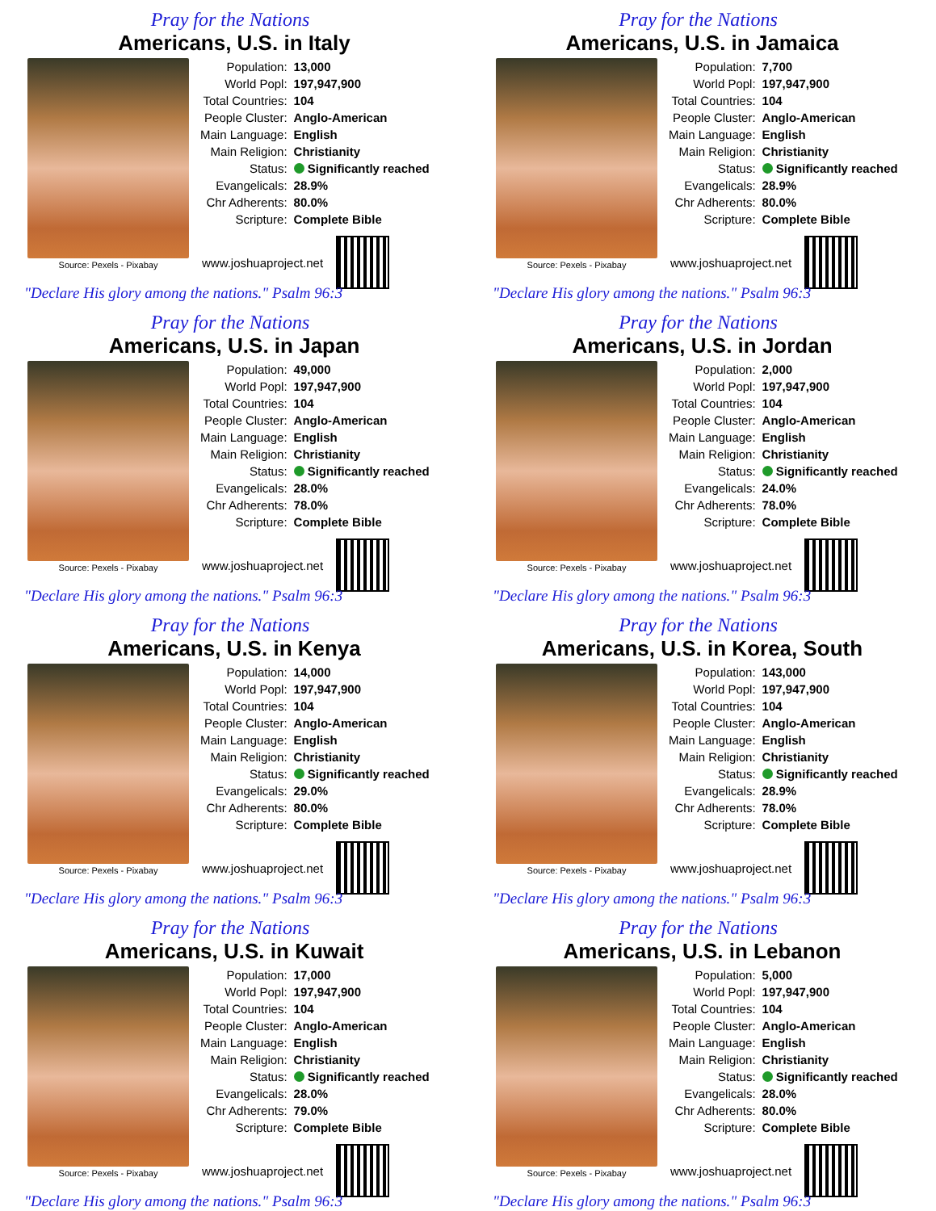Pray for the Nations
Americans, U.S. in Italy
Source: Pexels - Pixabay
| Population: | 13,000 |
| World Popl: | 197,947,900 |
| Total Countries: | 104 |
| People Cluster: | Anglo-American |
| Main Language: | English |
| Main Religion: | Christianity |
| Status: | Significantly reached |
| Evangelicals: | 28.9% |
| Chr Adherents: | 80.0% |
| Scripture: | Complete Bible |
www.joshuaproject.net
"Declare His glory among the nations." Psalm 96:3
Pray for the Nations
Americans, U.S. in Jamaica
Source: Pexels - Pixabay
| Population: | 7,700 |
| World Popl: | 197,947,900 |
| Total Countries: | 104 |
| People Cluster: | Anglo-American |
| Main Language: | English |
| Main Religion: | Christianity |
| Status: | Significantly reached |
| Evangelicals: | 28.9% |
| Chr Adherents: | 80.0% |
| Scripture: | Complete Bible |
www.joshuaproject.net
"Declare His glory among the nations." Psalm 96:3
Pray for the Nations
Americans, U.S. in Japan
Source: Pexels - Pixabay
| Population: | 49,000 |
| World Popl: | 197,947,900 |
| Total Countries: | 104 |
| People Cluster: | Anglo-American |
| Main Language: | English |
| Main Religion: | Christianity |
| Status: | Significantly reached |
| Evangelicals: | 28.0% |
| Chr Adherents: | 78.0% |
| Scripture: | Complete Bible |
www.joshuaproject.net
"Declare His glory among the nations." Psalm 96:3
Pray for the Nations
Americans, U.S. in Jordan
Source: Pexels - Pixabay
| Population: | 2,000 |
| World Popl: | 197,947,900 |
| Total Countries: | 104 |
| People Cluster: | Anglo-American |
| Main Language: | English |
| Main Religion: | Christianity |
| Status: | Significantly reached |
| Evangelicals: | 24.0% |
| Chr Adherents: | 78.0% |
| Scripture: | Complete Bible |
www.joshuaproject.net
"Declare His glory among the nations." Psalm 96:3
Pray for the Nations
Americans, U.S. in Kenya
Source: Pexels - Pixabay
| Population: | 14,000 |
| World Popl: | 197,947,900 |
| Total Countries: | 104 |
| People Cluster: | Anglo-American |
| Main Language: | English |
| Main Religion: | Christianity |
| Status: | Significantly reached |
| Evangelicals: | 29.0% |
| Chr Adherents: | 80.0% |
| Scripture: | Complete Bible |
www.joshuaproject.net
"Declare His glory among the nations." Psalm 96:3
Pray for the Nations
Americans, U.S. in Korea, South
Source: Pexels - Pixabay
| Population: | 143,000 |
| World Popl: | 197,947,900 |
| Total Countries: | 104 |
| People Cluster: | Anglo-American |
| Main Language: | English |
| Main Religion: | Christianity |
| Status: | Significantly reached |
| Evangelicals: | 28.9% |
| Chr Adherents: | 78.0% |
| Scripture: | Complete Bible |
www.joshuaproject.net
"Declare His glory among the nations." Psalm 96:3
Pray for the Nations
Americans, U.S. in Kuwait
Source: Pexels - Pixabay
| Population: | 17,000 |
| World Popl: | 197,947,900 |
| Total Countries: | 104 |
| People Cluster: | Anglo-American |
| Main Language: | English |
| Main Religion: | Christianity |
| Status: | Significantly reached |
| Evangelicals: | 28.0% |
| Chr Adherents: | 79.0% |
| Scripture: | Complete Bible |
www.joshuaproject.net
"Declare His glory among the nations." Psalm 96:3
Pray for the Nations
Americans, U.S. in Lebanon
Source: Pexels - Pixabay
| Population: | 5,000 |
| World Popl: | 197,947,900 |
| Total Countries: | 104 |
| People Cluster: | Anglo-American |
| Main Language: | English |
| Main Religion: | Christianity |
| Status: | Significantly reached |
| Evangelicals: | 28.0% |
| Chr Adherents: | 80.0% |
| Scripture: | Complete Bible |
www.joshuaproject.net
"Declare His glory among the nations." Psalm 96:3